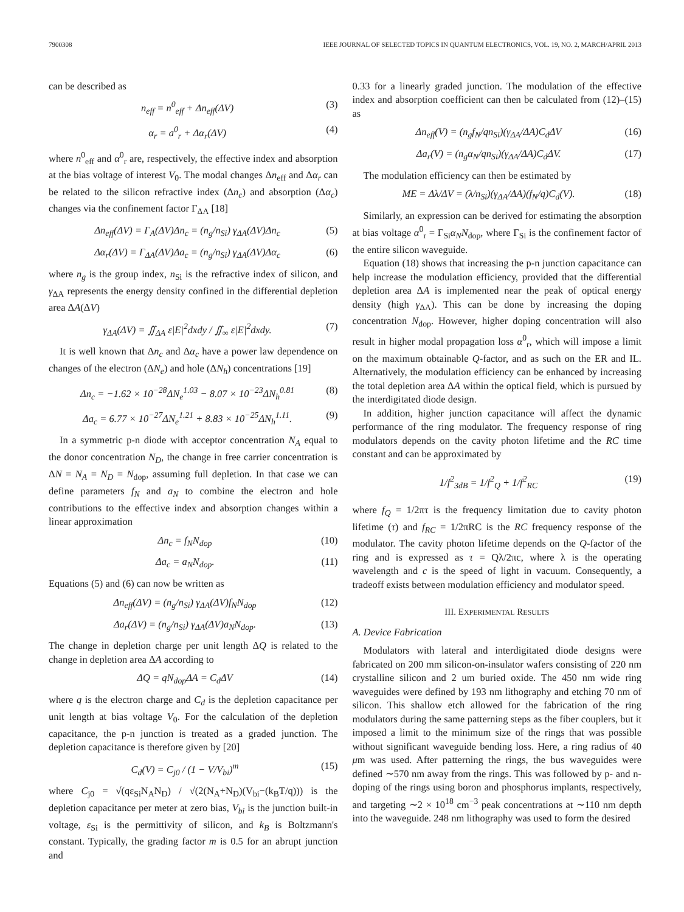7900308 IEEE JOURNAL OF SELECTED TOPICS IN QUANTUM ELECTRONICS, VOL. 19, NO. 2, MARCH/APRIL 2013
can be described as
n<sub>eff</sub> = n<sup>0</sup><sub>eff</sub> + Δn<sub>eff</sub>(ΔV) (3)
α<sub>r</sub> = a<sup>0</sup><sub>r</sub> + Δα<sub>r</sub>(ΔV) (4)
where n<sup>0</sup><sub>eff</sub> and α<sup>0</sup><sub>r</sub> are, respectively, the effective index and absorption at the bias voltage of interest V<sub>0</sub>. The modal changes Δn<sub>eff</sub> and Δα<sub>r</sub> can be related to the silicon refractive index (Δn<sub>c</sub>) and absorption (Δα<sub>c</sub>) changes via the confinement factor Γ<sub>ΔA</sub> [18]
Δn<sub>eff</sub>(ΔV) = Γ<sub>A</sub>(ΔV)Δn<sub>c</sub> = (n<sub>g</sub>/n<sub>Si</sub>) γ<sub>ΔA</sub>(ΔV)Δn<sub>c</sub> (5)
Δα<sub>r</sub>(ΔV) = Γ<sub>ΔA</sub>(ΔV)Δa<sub>c</sub> = (n<sub>g</sub>/n<sub>Si</sub>) γ<sub>ΔA</sub>(ΔV)Δα<sub>c</sub> (6)
where n<sub>g</sub> is the group index, n<sub>Si</sub> is the refractive index of silicon, and γ<sub>ΔA</sub> represents the energy density confined in the differential depletion area ΔA(ΔV)
γ<sub>ΔA</sub>(ΔV) = ∬<sub>ΔA</sub> ε|E|<sup>2</sup>dxdy / ∬<sub>∞</sub> ε|E|<sup>2</sup>dxdy. (7)
It is well known that Δn<sub>c</sub> and Δα<sub>c</sub> have a power law dependence on changes of the electron (ΔN<sub>e</sub>) and hole (ΔN<sub>h</sub>) concentrations [19]
Δn<sub>c</sub> = −1.62 × 10<sup>−28</sup>ΔN<sub>e</sub><sup>1.03</sup> − 8.07 × 10<sup>−23</sup>ΔN<sub>h</sub><sup>0.81</sup> (8)
Δa<sub>c</sub> = 6.77 × 10<sup>−27</sup>ΔN<sub>e</sub><sup>1.21</sup> + 8.83 × 10<sup>−25</sup>ΔN<sub>h</sub><sup>1.11</sup>. (9)
In a symmetric p-n diode with acceptor concentration N<sub>A</sub> equal to the donor concentration N<sub>D</sub>, the change in free carrier concentration is ΔN = N<sub>A</sub> = N<sub>D</sub> = N<sub>dop</sub>, assuming full depletion. In that case we can define parameters f<sub>N</sub> and a<sub>N</sub> to combine the electron and hole contributions to the effective index and absorption changes within a linear approximation
Δn<sub>c</sub> = f<sub>N</sub>N<sub>dop</sub> (10)
Δa<sub>c</sub> = a<sub>N</sub>N<sub>dop</sub>. (11)
Equations (5) and (6) can now be written as
Δn<sub>eff</sub>(ΔV) = (n<sub>g</sub>/n<sub>Si</sub>) γ<sub>ΔA</sub>(ΔV)f<sub>N</sub>N<sub>dop</sub> (12)
Δa<sub>r</sub>(ΔV) = (n<sub>g</sub>/n<sub>Si</sub>) γ<sub>ΔA</sub>(ΔV)a<sub>N</sub>N<sub>dop</sub>. (13)
The change in depletion charge per unit length ΔQ is related to the change in depletion area ΔA according to
ΔQ = qN<sub>dop</sub>ΔA = C<sub>d</sub>ΔV (14)
where q is the electron charge and C<sub>d</sub> is the depletion capacitance per unit length at bias voltage V<sub>0</sub>. For the calculation of the depletion capacitance, the p-n junction is treated as a graded junction. The depletion capacitance is therefore given by [20]
C<sub>d</sub>(V) = C<sub>j0</sub> / (1 − V/V<sub>bi</sub>)<sup>m</sup> (15)
where C<sub>j0</sub> = √(qε<sub>Si</sub>N<sub>A</sub>N<sub>D</sub>) / √(2(N<sub>A</sub>+N<sub>D</sub>)(V<sub>bi</sub>−(k<sub>B</sub>T/q))) is the depletion capacitance per meter at zero bias, V<sub>bi</sub> is the junction built-in voltage, ε<sub>Si</sub> is the permittivity of silicon, and k<sub>B</sub> is Boltzmann's constant. Typically, the grading factor m is 0.5 for an abrupt junction and
0.33 for a linearly graded junction. The modulation of the effective index and absorption coefficient can then be calculated from (12)–(15) as
Δn<sub>eff</sub>(V) = (n<sub>g</sub>f<sub>N</sub>/qn<sub>Si</sub>)(γ<sub>ΔA</sub>/ΔA)C<sub>d</sub>ΔV (16)
Δa<sub>r</sub>(V) = (n<sub>g</sub>α<sub>N</sub>/qn<sub>Si</sub>)(γ<sub>ΔA</sub>/ΔA)C<sub>d</sub>ΔV. (17)
The modulation efficiency can then be estimated by
ME = Δλ/ΔV = (λ/n<sub>Si</sub>)(γ<sub>ΔA</sub>/ΔA)(f<sub>N</sub>/q)C<sub>d</sub>(V). (18)
Similarly, an expression can be derived for estimating the absorption at bias voltage α<sup>0</sup><sub>r</sub> = Γ<sub>Si</sub>α<sub>N</sub>N<sub>dop</sub>, where Γ<sub>Si</sub> is the confinement factor of the entire silicon waveguide.
Equation (18) shows that increasing the p-n junction capacitance can help increase the modulation efficiency, provided that the differential depletion area ΔA is implemented near the peak of optical energy density (high γ<sub>ΔA</sub>). This can be done by increasing the doping concentration N<sub>dop</sub>. However, higher doping concentration will also result in higher modal propagation loss α<sup>0</sup><sub>r</sub>, which will impose a limit on the maximum obtainable Q-factor, and as such on the ER and IL. Alternatively, the modulation efficiency can be enhanced by increasing the total depletion area ΔA within the optical field, which is pursued by the interdigitated diode design.
In addition, higher junction capacitance will affect the dynamic performance of the ring modulator. The frequency response of ring modulators depends on the cavity photon lifetime and the RC time constant and can be approximated by
1/f<sup>2</sup><sub>3dB</sub> = 1/f<sup>2</sup><sub>Q</sub> + 1/f<sup>2</sup><sub>RC</sub> (19)
where f<sub>Q</sub> = 1/2πτ is the frequency limitation due to cavity photon lifetime (τ) and f<sub>RC</sub> = 1/2πRC is the RC frequency response of the modulator. The cavity photon lifetime depends on the Q-factor of the ring and is expressed as τ = Qλ/2πc, where λ is the operating wavelength and c is the speed of light in vacuum. Consequently, a tradeoff exists between modulation efficiency and modulator speed.
III. EXPERIMENTAL RESULTS
A. Device Fabrication
Modulators with lateral and interdigitated diode designs were fabricated on 200 mm silicon-on-insulator wafers consisting of 220 nm crystalline silicon and 2 um buried oxide. The 450 nm wide ring waveguides were defined by 193 nm lithography and etching 70 nm of silicon. This shallow etch allowed for the fabrication of the ring modulators during the same patterning steps as the fiber couplers, but it imposed a limit to the minimum size of the rings that was possible without significant waveguide bending loss. Here, a ring radius of 40 μm was used. After patterning the rings, the bus waveguides were defined ∼570 nm away from the rings. This was followed by p- and n-doping of the rings using boron and phosphorus implants, respectively, and targeting ∼2 × 10<sup>18</sup> cm<sup>−3</sup> peak concentrations at ∼110 nm depth into the waveguide. 248 nm lithography was used to form the desired